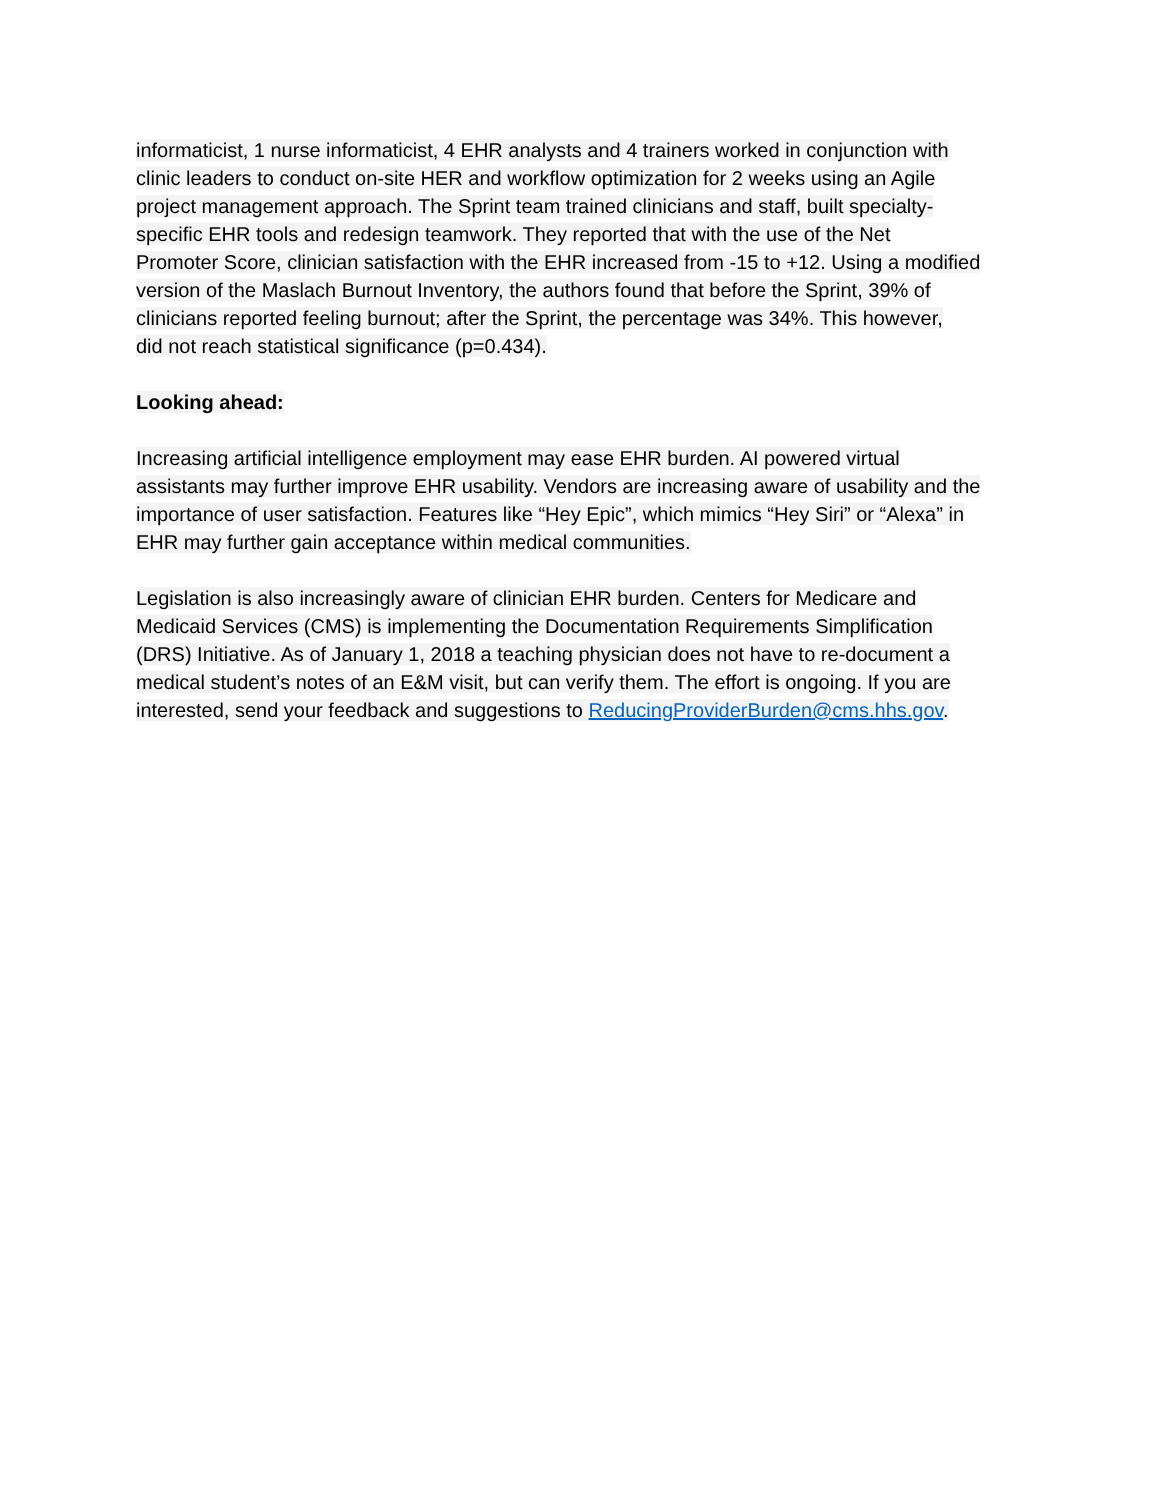informaticist, 1 nurse informaticist, 4 EHR analysts and 4 trainers worked in conjunction with
clinic leaders to conduct on-site HER and workflow optimization for 2 weeks using an Agile
project management approach. The Sprint team trained clinicians and staff, built specialty-
specific EHR tools and redesign teamwork. They reported that with the use of the Net
Promoter Score, clinician satisfaction with the EHR increased from -15 to +12. Using a modified
version of the Maslach Burnout Inventory, the authors found that before the Sprint, 39% of
clinicians reported feeling burnout; after the Sprint, the percentage was 34%. This however,
did not reach statistical significance (p=0.434).
Looking ahead:
Increasing artificial intelligence employment may ease EHR burden. AI powered virtual
assistants may further improve EHR usability. Vendors are increasing aware of usability and the
importance of user satisfaction. Features like “Hey Epic”, which mimics “Hey Siri” or “Alexa” in
EHR may further gain acceptance within medical communities.
Legislation is also increasingly aware of clinician EHR burden. Centers for Medicare and
Medicaid Services (CMS) is implementing the Documentation Requirements Simplification
(DRS) Initiative. As of January 1, 2018 a teaching physician does not have to re-document a
medical student’s notes of an E&M visit, but can verify them. The effort is ongoing. If you are
interested, send your feedback and suggestions to ReducingProviderBurden@cms.hhs.gov.